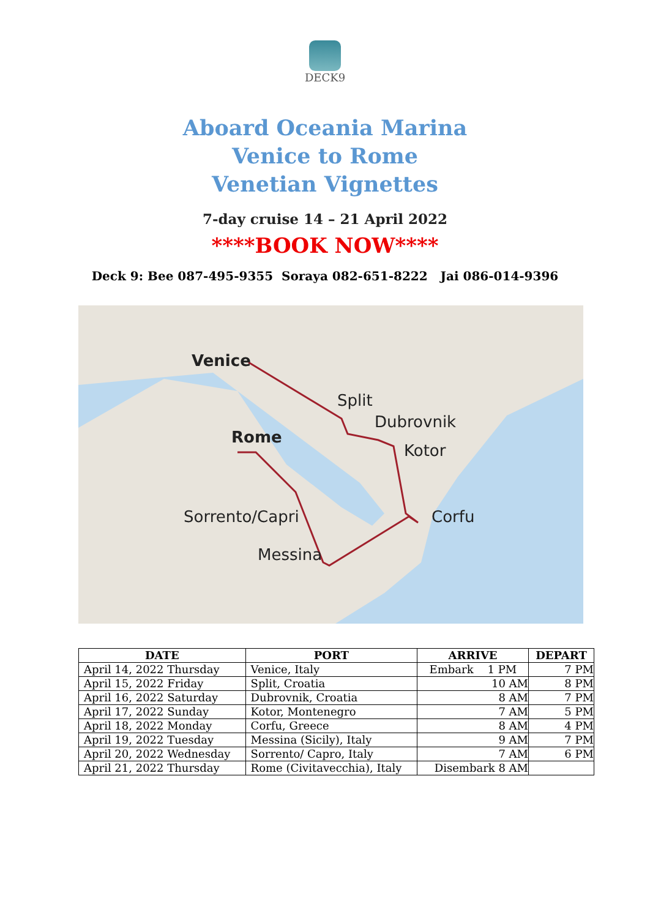DECK9
Aboard Oceania Marina
Venice to Rome
Venetian Vignettes
7-day cruise 14 – 21 April 2022
****BOOK NOW****
Deck 9: Bee 087-495-9355 Soraya 082-651-8222 Jai 086-014-9396
Venice
Split
Dubrovnik
Kotor
Rome
Sorrento/Capri Corfu
Messina
| DATE | PORT | ARRIVE | DEPART |
| --- | --- | --- | --- |
| April 14, 2022 Thursday | Venice, Italy | Embark 1 PM | 7 PM |
| April 15, 2022 Friday | Split, Croatia | 10 AM | 8 PM |
| April 16, 2022 Saturday | Dubrovnik, Croatia | 8 AM | 7 PM |
| April 17, 2022 Sunday | Kotor, Montenegro | 7 AM | 5 PM |
| April 18, 2022 Monday | Corfu, Greece | 8 AM | 4 PM |
| April 19, 2022 Tuesday | Messina (Sicily), Italy | 9 AM | 7 PM |
| April 20, 2022 Wednesday | Sorrento/ Capro, Italy | 7 AM | 6 PM |
| April 21, 2022 Thursday | Rome (Civitavecchia), Italy | Disembark 8 AM | |